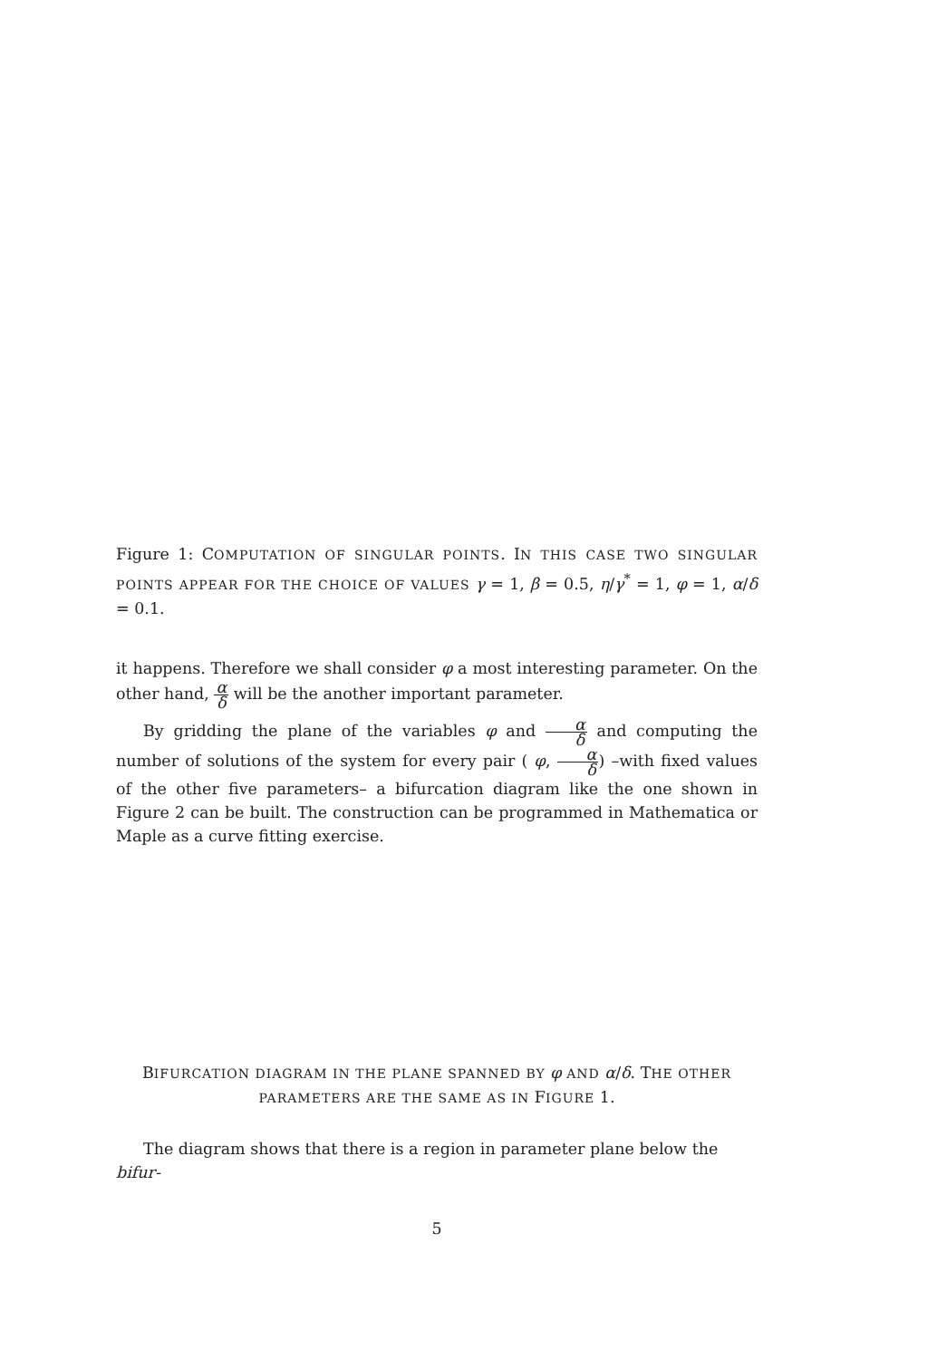Figure 1: COMPUTATION OF SINGULAR POINTS. IN THIS CASE TWO SINGULAR POINTS APPEAR FOR THE CHOICE OF VALUES γ = 1, β = 0.5, η/γ<sup>*</sup> = 1, φ = 1, α/δ = 0.1.
it happens. Therefore we shall consider φ a most interesting parameter. On the other hand, α δ will be the another important parameter.
By gridding the plane of the variables φ and α δ and computing the number of solutions of the system for every pair ( φ, α δ) –with fixed values of the other five parameters– a bifurcation diagram like the one shown in Figure 2 can be built. The construction can be programmed in Mathematica or Maple as a curve fitting exercise.
BIFURCATION DIAGRAM IN THE PLANE SPANNED BY φ AND α/δ. THE OTHER PARAMETERS ARE THE SAME AS IN FIGURE 1.
The diagram shows that there is a region in parameter plane below the bifur-
5